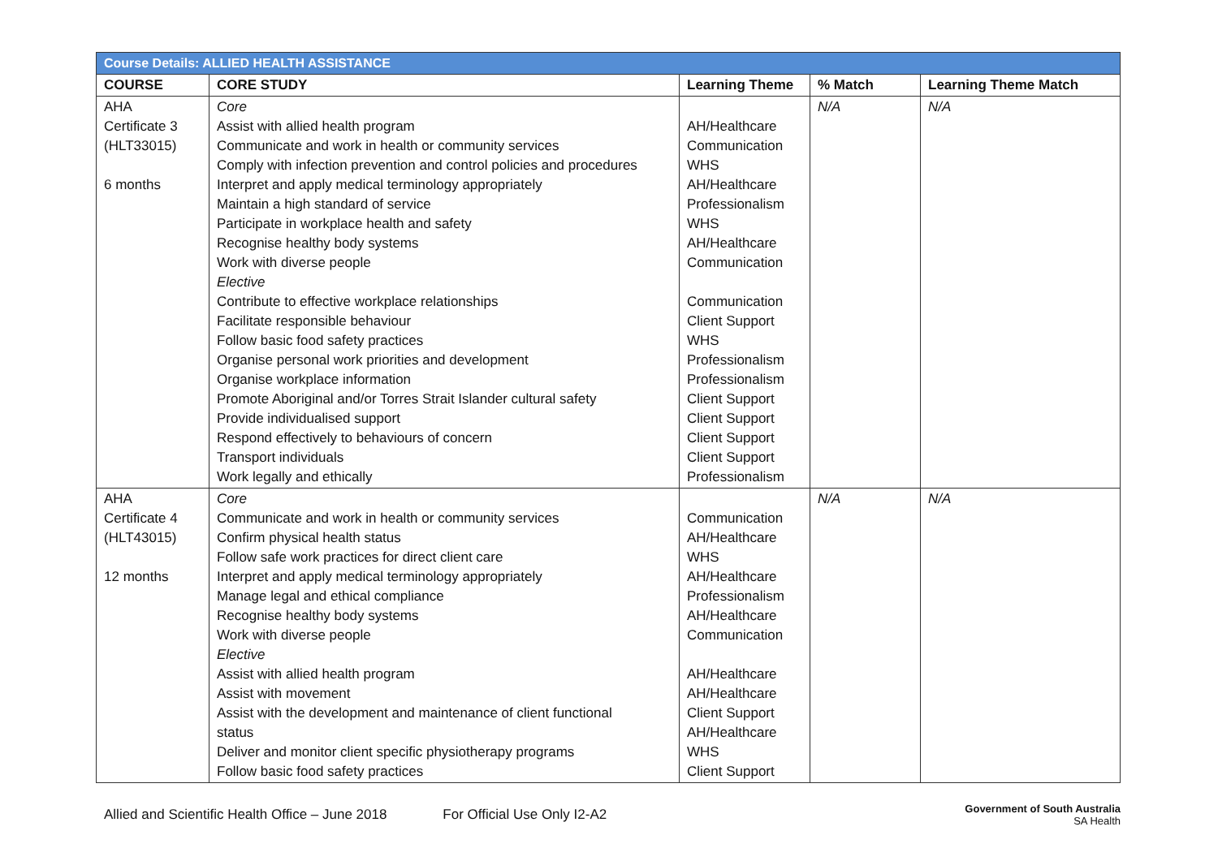| Course Details: ALLIED HEALTH ASSISTANCE | | | | |
| COURSE | CORE STUDY | Learning Theme | % Match | Learning Theme Match |
| AHA Certificate 3 (HLT33015) 6 months | Core Assist with allied health program Communicate and work in health or community services Comply with infection prevention and control policies and procedures Interpret and apply medical terminology appropriately Maintain a high standard of service Participate in workplace health and safety Recognise healthy body systems Work with diverse people Elective Contribute to effective workplace relationships Facilitate responsible behaviour Follow basic food safety practices Organise personal work priorities and development Organise workplace information Promote Aboriginal and/or Torres Strait Islander cultural safety Provide individualised support Respond effectively to behaviours of concern Transport individuals Work legally and ethically | AH/Healthcare Communication WHS AH/Healthcare Professionalism WHS AH/Healthcare Communication Communication Client Support WHS Professionalism Professionalism Client Support Client Support Client Support Client Support Professionalism | N/A | N/A |
| AHA Certificate 4 (HLT43015) 12 months | Core Communicate and work in health or community services Confirm physical health status Follow safe work practices for direct client care Interpret and apply medical terminology appropriately Manage legal and ethical compliance Recognise healthy body systems Work with diverse people Elective Assist with allied health program Assist with movement Assist with the development and maintenance of client functional status Deliver and monitor client specific physiotherapy programs Follow basic food safety practices | Communication AH/Healthcare WHS AH/Healthcare Professionalism AH/Healthcare Communication AH/Healthcare AH/Healthcare Client Support AH/Healthcare WHS Client Support | N/A | N/A |
Allied and Scientific Health Office – June 2018 For Official Use Only I2-A2 Government of South Australia
SA Health